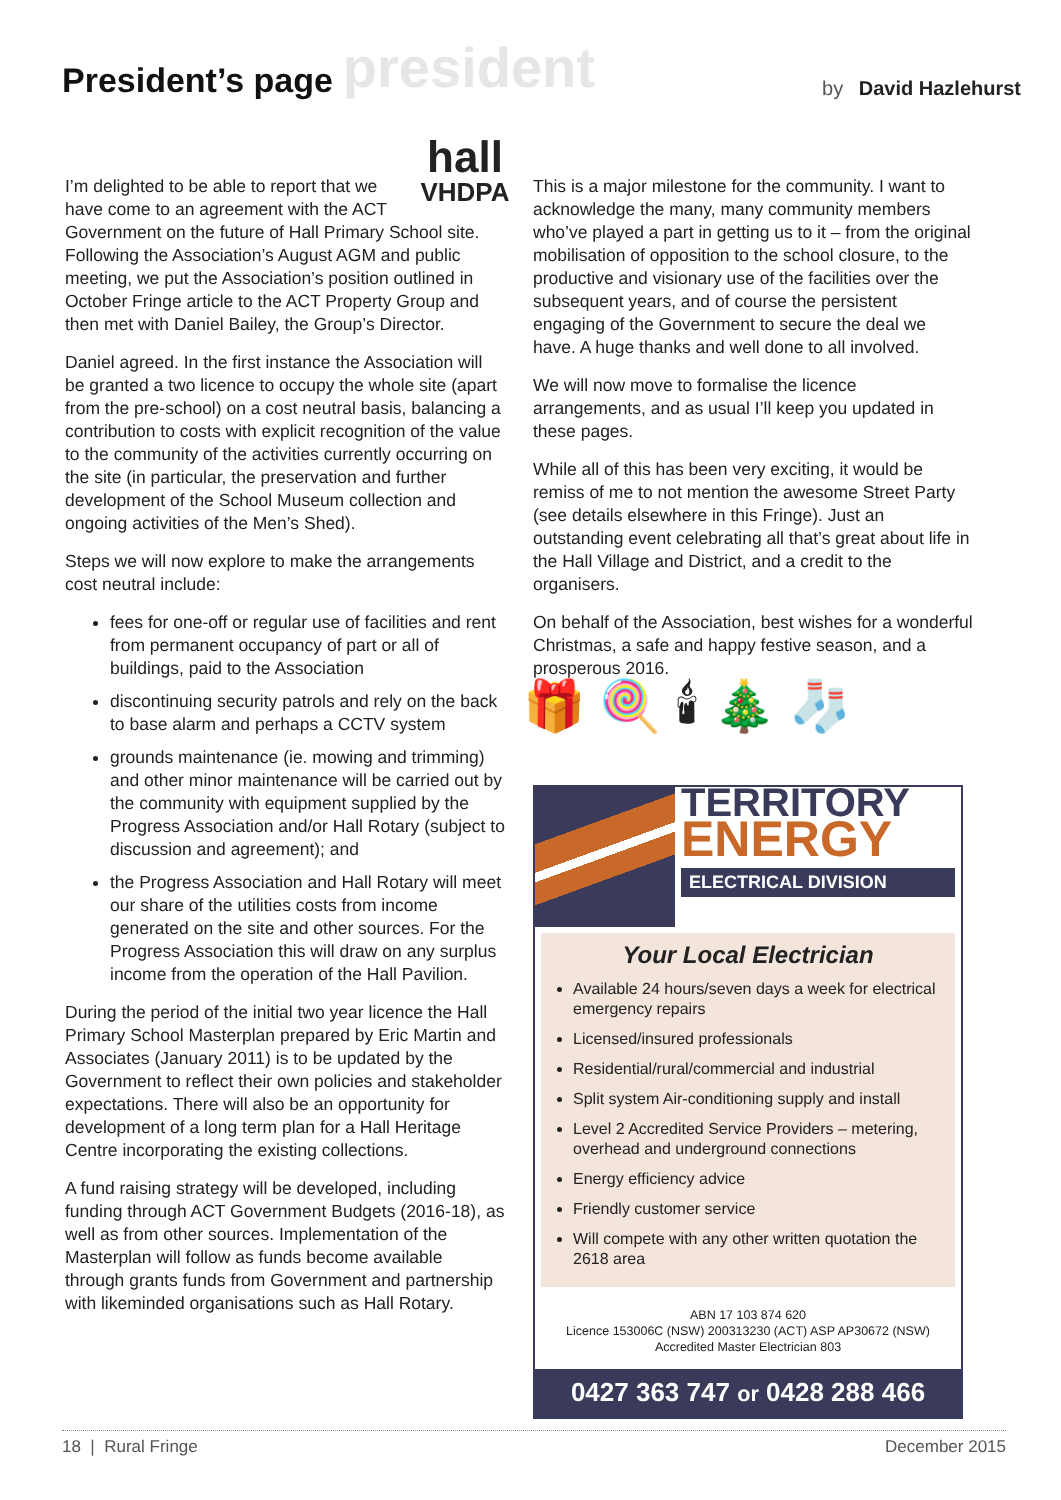President’s page
president by David Hazlehurst
hall
VHDPA
I’m delighted to be able to report that we have come to an agreement with the ACT Government on the future of Hall Primary School site. Following the Association’s August AGM and public meeting, we put the Association’s position outlined in October Fringe article to the ACT Property Group and then met with Daniel Bailey, the Group’s Director.
Daniel agreed. In the first instance the Association will be granted a two licence to occupy the whole site (apart from the pre-school) on a cost neutral basis, balancing a contribution to costs with explicit recognition of the value to the community of the activities currently occurring on the site (in particular, the preservation and further development of the School Museum collection and ongoing activities of the Men’s Shed).
Steps we will now explore to make the arrangements cost neutral include:
fees for one-off or regular use of facilities and rent from permanent occupancy of part or all of buildings, paid to the Association
discontinuing security patrols and rely on the back to base alarm and perhaps a CCTV system
grounds maintenance (ie. mowing and trimming) and other minor maintenance will be carried out by the community with equipment supplied by the Progress Association and/or Hall Rotary (subject to discussion and agreement); and
the Progress Association and Hall Rotary will meet our share of the utilities costs from income generated on the site and other sources. For the Progress Association this will draw on any surplus income from the operation of the Hall Pavilion.
During the period of the initial two year licence the Hall Primary School Masterplan prepared by Eric Martin and Associates (January 2011) is to be updated by the Government to reflect their own policies and stakeholder expectations. There will also be an opportunity for development of a long term plan for a Hall Heritage Centre incorporating the existing collections.
A fund raising strategy will be developed, including funding through ACT Government Budgets (2016-18), as well as from other sources. Implementation of the Masterplan will follow as funds become available through grants funds from Government and partnership with likeminded organisations such as Hall Rotary.
This is a major milestone for the community. I want to acknowledge the many, many community members who’ve played a part in getting us to it – from the original mobilisation of opposition to the school closure, to the productive and visionary use of the facilities over the subsequent years, and of course the persistent engaging of the Government to secure the deal we have. A huge thanks and well done to all involved.
We will now move to formalise the licence arrangements, and as usual I’ll keep you updated in these pages.
While all of this has been very exciting, it would be remiss of me to not mention the awesome Street Party (see details elsewhere in this Fringe). Just an outstanding event celebrating all that’s great about life in the Hall Village and District, and a credit to the organisers.
On behalf of the Association, best wishes for a wonderful Christmas, a safe and happy festive season, and a prosperous 2016.
🎁 🍭 🕯 🎄 🧦
TERRITORY
ENERGY
ELECTRICAL DIVISION
Your Local Electrician
Available 24 hours/seven days a week for electrical emergency repairs
Licensed/insured professionals
Residential/rural/commercial and industrial
Split system Air-conditioning supply and install
Level 2 Accredited Service Providers – metering, overhead and underground connections
Energy efficiency advice
Friendly customer service
Will compete with any other written quotation the 2618 area
ABN 17 103 874 620
Licence 153006C (NSW) 200313230 (ACT) ASP AP30672 (NSW)
Accredited Master Electrician 803
0427 363 747 or 0428 288 466
18 | Rural Fringe December 2015